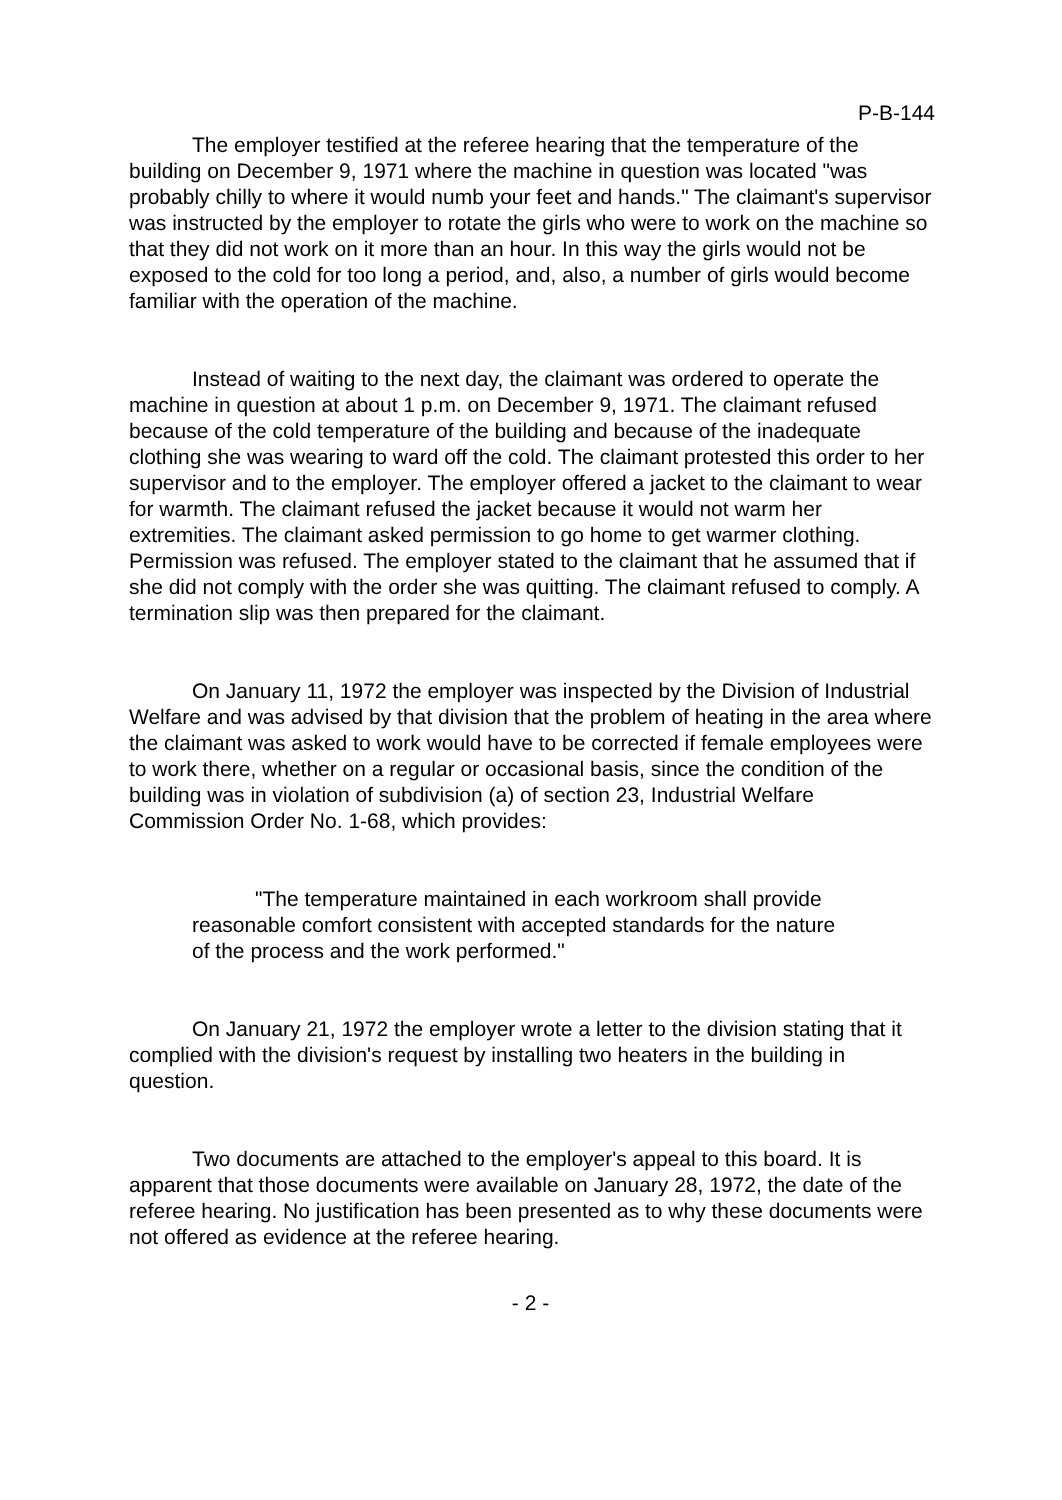P-B-144
The employer testified at the referee hearing that the temperature of the building on December 9, 1971 where the machine in question was located "was probably chilly to where it would numb your feet and hands." The claimant's supervisor was instructed by the employer to rotate the girls who were to work on the machine so that they did not work on it more than an hour. In this way the girls would not be exposed to the cold for too long a period, and, also, a number of girls would become familiar with the operation of the machine.
Instead of waiting to the next day, the claimant was ordered to operate the machine in question at about 1 p.m. on December 9, 1971. The claimant refused because of the cold temperature of the building and because of the inadequate clothing she was wearing to ward off the cold. The claimant protested this order to her supervisor and to the employer. The employer offered a jacket to the claimant to wear for warmth. The claimant refused the jacket because it would not warm her extremities. The claimant asked permission to go home to get warmer clothing. Permission was refused. The employer stated to the claimant that he assumed that if she did not comply with the order she was quitting. The claimant refused to comply. A termination slip was then prepared for the claimant.
On January 11, 1972 the employer was inspected by the Division of Industrial Welfare and was advised by that division that the problem of heating in the area where the claimant was asked to work would have to be corrected if female employees were to work there, whether on a regular or occasional basis, since the condition of the building was in violation of subdivision (a) of section 23, Industrial Welfare Commission Order No. 1-68, which provides:
"The temperature maintained in each workroom shall provide reasonable comfort consistent with accepted standards for the nature of the process and the work performed."
On January 21, 1972 the employer wrote a letter to the division stating that it complied with the division's request by installing two heaters in the building in question.
Two documents are attached to the employer's appeal to this board. It is apparent that those documents were available on January 28, 1972, the date of the referee hearing. No justification has been presented as to why these documents were not offered as evidence at the referee hearing.
- 2 -